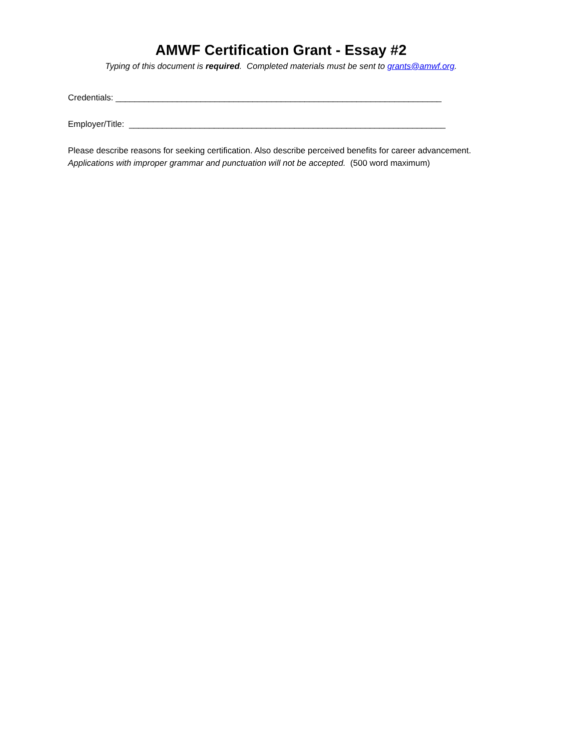AMWF Certification Grant - Essay #2
Typing of this document is required. Completed materials must be sent to grants@amwf.org.
Credentials: _____________________________________________________________________
Employer/Title: ___________________________________________________________________
Please describe reasons for seeking certification. Also describe perceived benefits for career advancement. Applications with improper grammar and punctuation will not be accepted. (500 word maximum)